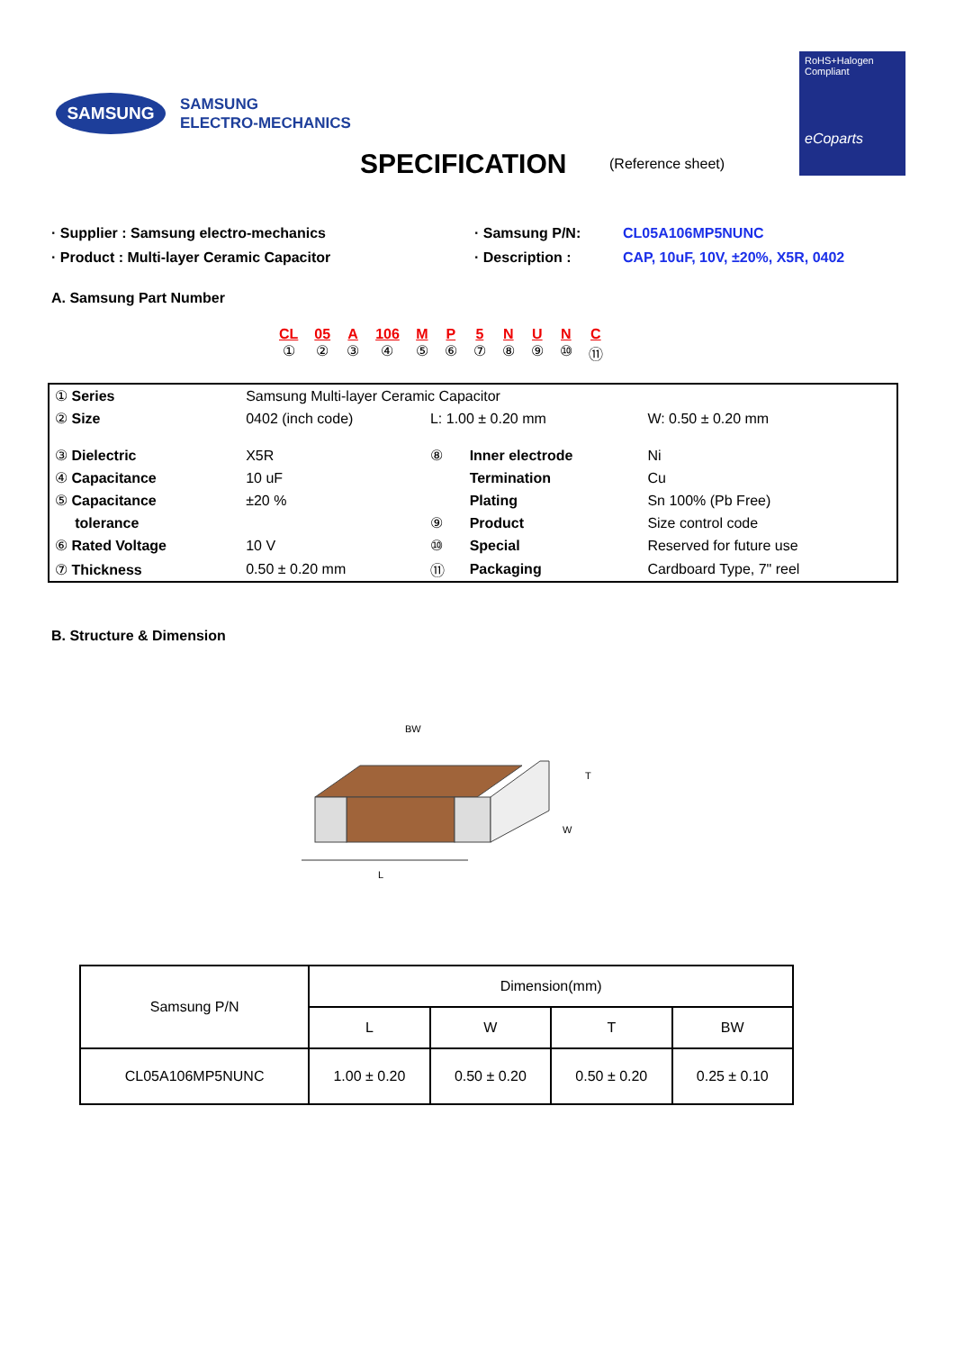SAMSUNG
SAMSUNG
ELECTRO-MECHANICS
RoHS+Halogen
Compliant
eCoparts
SPECIFICATION (Reference sheet)
· Supplier : Samsung electro-mechanics · Samsung P/N: CL05A106MP5NUNC
· Product : Multi-layer Ceramic Capacitor · Description : CAP, 10uF, 10V, ±20%, X5R, 0402
A. Samsung Part Number
CL
①
05
②
A
③
106
④
M
⑤
P
⑥
5
⑦
N
⑧
U
⑨
N
⑩
C
⑪
| ① Series | Samsung Multi-layer Ceramic Capacitor | | | |
| ② Size | 0402 (inch code) | L: 1.00 ± 0.20 mm | | W: 0.50 ± 0.20 mm |
| ③ Dielectric | X5R | ⑧ | Inner electrode | Ni |
| ④ Capacitance | 10 uF | | Termination | Cu |
| ⑤ Capacitance | ±20 % | | Plating | Sn 100% (Pb Free) |
| tolerance | | ⑨ | Product | Size control code |
| ⑥ Rated Voltage | 10 V | ⑩ | Special | Reserved for future use |
| ⑦ Thickness | 0.50 ± 0.20 mm | ⑪ | Packaging | Cardboard Type, 7" reel |
B. Structure & Dimension
BW
T
W
L
| Samsung P/N | Dimension(mm) | | | |
| --- | --- | --- | --- | --- |
| | L | W | T | BW |
| CL05A106MP5NUNC | 1.00 ± 0.20 | 0.50 ± 0.20 | 0.50 ± 0.20 | 0.25 ± 0.10 |